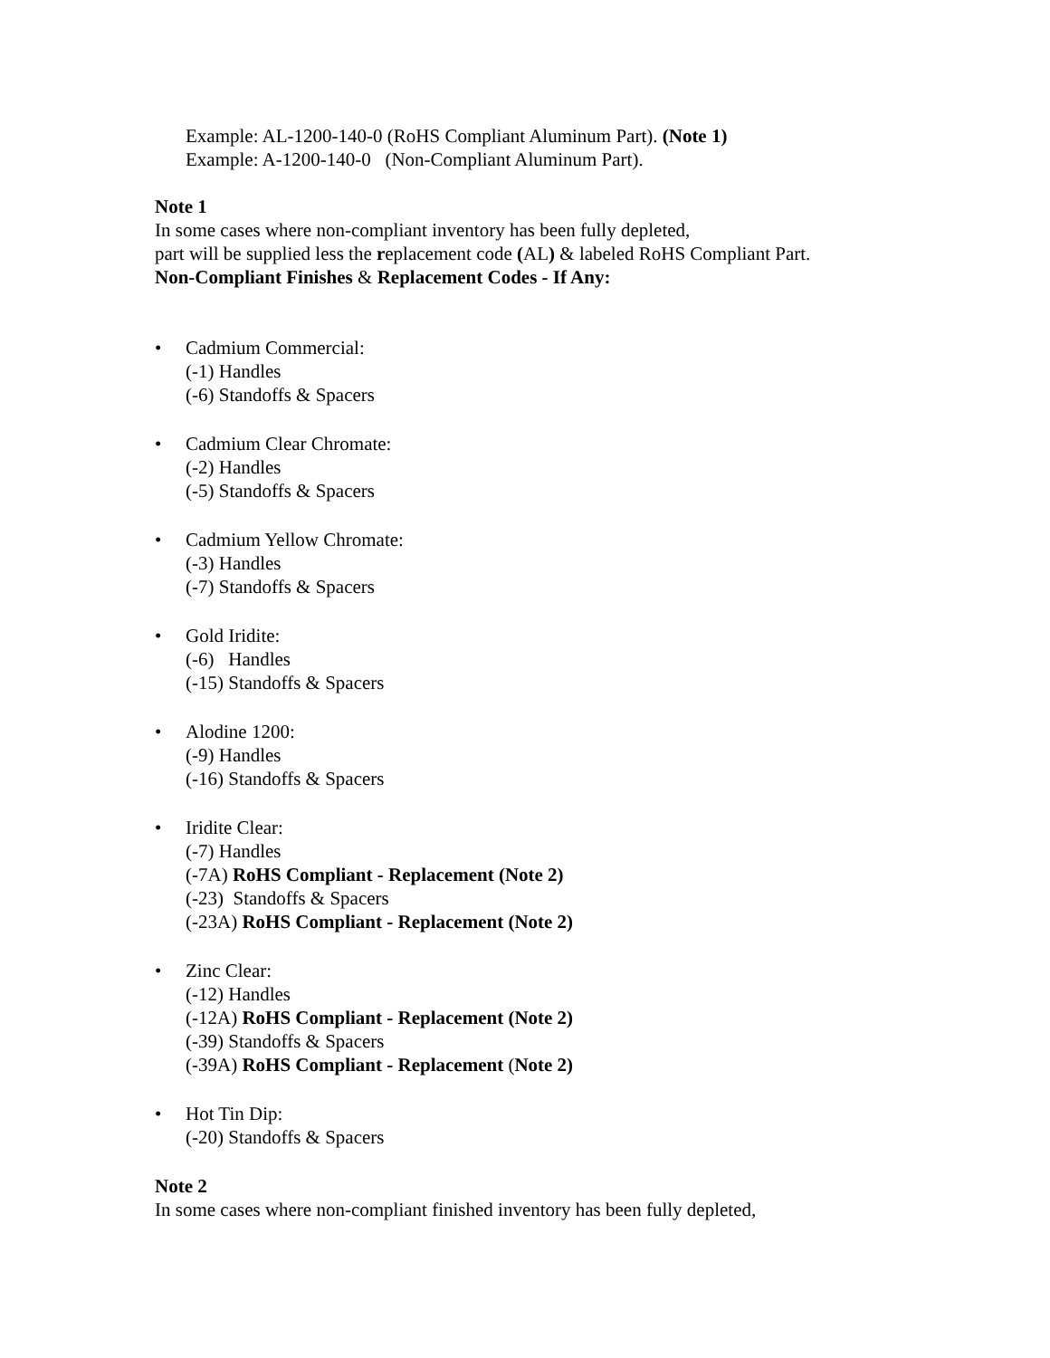Example: AL-1200-140-0 (RoHS Compliant Aluminum Part). (Note 1)
Example: A-1200-140-0 (Non-Compliant Aluminum Part).
Note 1
In some cases where non-compliant inventory has been fully depleted,
part will be supplied less the replacement code (AL) & labeled RoHS Compliant Part.
Non-Compliant Finishes & Replacement Codes - If Any:
• Cadmium Commercial:
(-1) Handles
(-6) Standoffs & Spacers
• Cadmium Clear Chromate:
(-2) Handles
(-5) Standoffs & Spacers
• Cadmium Yellow Chromate:
(-3) Handles
(-7) Standoffs & Spacers
• Gold Iridite:
(-6) Handles
(-15) Standoffs & Spacers
• Alodine 1200:
(-9) Handles
(-16) Standoffs & Spacers
• Iridite Clear:
(-7) Handles
(-7A) RoHS Compliant - Replacement (Note 2)
(-23) Standoffs & Spacers
(-23A) RoHS Compliant - Replacement (Note 2)
• Zinc Clear:
(-12) Handles
(-12A) RoHS Compliant - Replacement (Note 2)
(-39) Standoffs & Spacers
(-39A) RoHS Compliant - Replacement (Note 2)
• Hot Tin Dip:
(-20) Standoffs & Spacers
Note 2
In some cases where non-compliant finished inventory has been fully depleted,